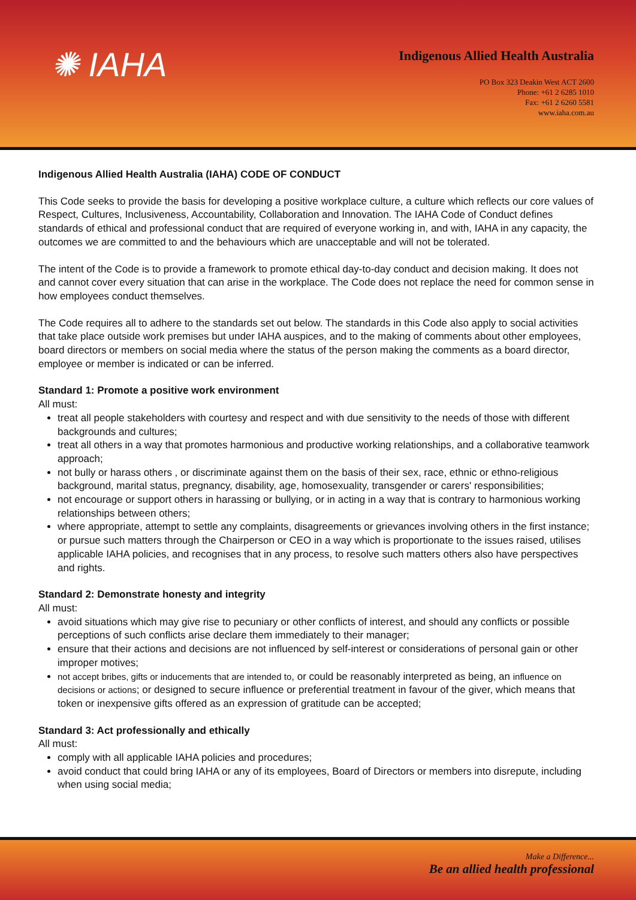✺ IAHA
Indigenous Allied Health Australia
PO Box 323 Deakin West ACT 2600
Phone: +61 2 6285 1010
Fax: +61 2 6260 5581
www.iaha.com.au
Indigenous Allied Health Australia (IAHA) CODE OF CONDUCT
This Code seeks to provide the basis for developing a positive workplace culture, a culture which reflects our core values of Respect, Cultures, Inclusiveness, Accountability, Collaboration and Innovation. The IAHA Code of Conduct defines standards of ethical and professional conduct that are required of everyone working in, and with, IAHA in any capacity, the outcomes we are committed to and the behaviours which are unacceptable and will not be tolerated.
The intent of the Code is to provide a framework to promote ethical day-to-day conduct and decision making. It does not and cannot cover every situation that can arise in the workplace. The Code does not replace the need for common sense in how employees conduct themselves.
The Code requires all to adhere to the standards set out below. The standards in this Code also apply to social activities that take place outside work premises but under IAHA auspices, and to the making of comments about other employees, board directors or members on social media where the status of the person making the comments as a board director, employee or member is indicated or can be inferred.
Standard 1: Promote a positive work environment
All must:
treat all people stakeholders with courtesy and respect and with due sensitivity to the needs of those with different backgrounds and cultures;
treat all others in a way that promotes harmonious and productive working relationships, and a collaborative teamwork approach;
not bully or harass others , or discriminate against them on the basis of their sex, race, ethnic or ethno-religious background, marital status, pregnancy, disability, age, homosexuality, transgender or carers' responsibilities;
not encourage or support others in harassing or bullying, or in acting in a way that is contrary to harmonious working relationships between others;
where appropriate, attempt to settle any complaints, disagreements or grievances involving others in the first instance; or pursue such matters through the Chairperson or CEO in a way which is proportionate to the issues raised, utilises applicable IAHA policies, and recognises that in any process, to resolve such matters others also have perspectives and rights.
Standard 2: Demonstrate honesty and integrity
All must:
avoid situations which may give rise to pecuniary or other conflicts of interest, and should any conflicts or possible perceptions of such conflicts arise declare them immediately to their manager;
ensure that their actions and decisions are not influenced by self-interest or considerations of personal gain or other improper motives;
not accept bribes, gifts or inducements that are intended to, or could be reasonably interpreted as being, an influence on decisions or actions; or designed to secure influence or preferential treatment in favour of the giver, which means that token or inexpensive gifts offered as an expression of gratitude can be accepted;
Standard 3: Act professionally and ethically
All must:
comply with all applicable IAHA policies and procedures;
avoid conduct that could bring IAHA or any of its employees, Board of Directors or members into disrepute, including when using social media;
Make a Difference...
Be an allied health professional